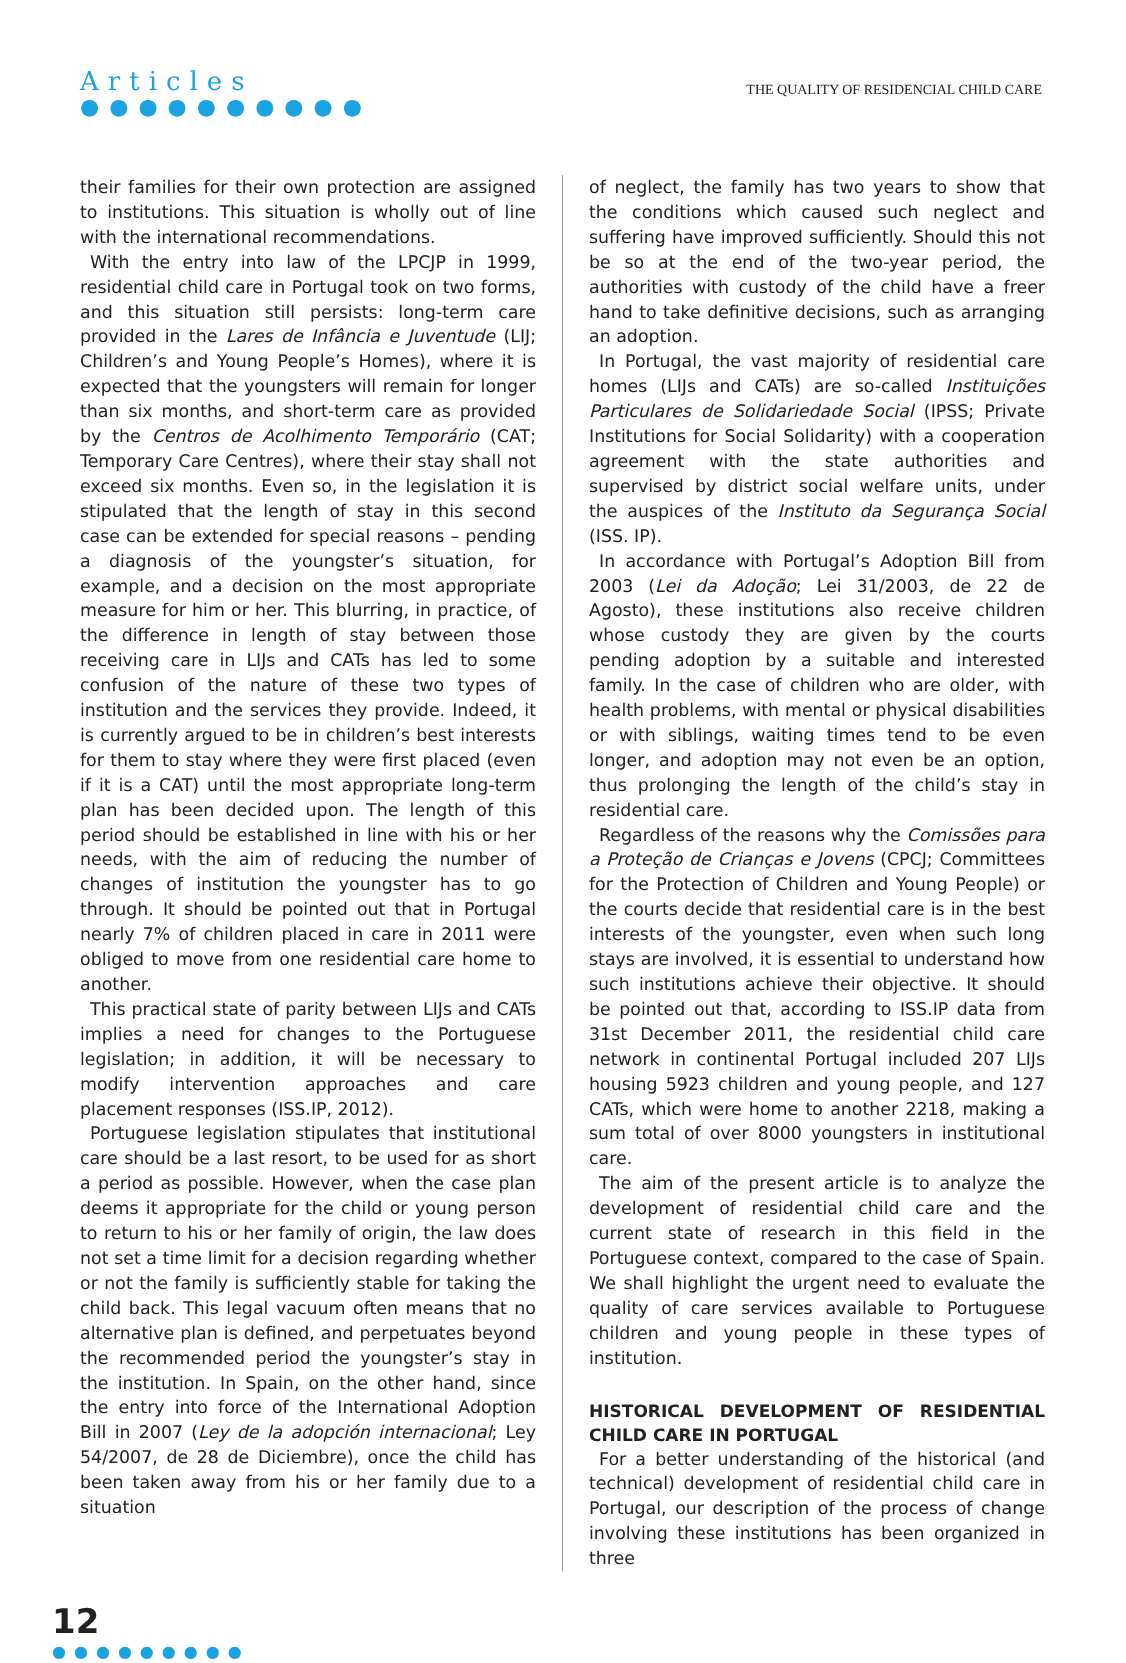Articles
●●●●●●●●●●
THE QUALITY OF RESIDENCIAL CHILD CARE
their families for their own protection are assigned to institutions. This situation is wholly out of line with the international recommendations.
With the entry into law of the LPCJP in 1999, residential child care in Portugal took on two forms, and this situation still persists: long-term care provided in the Lares de Infância e Juventude (LIJ; Children’s and Young People’s Homes), where it is expected that the youngsters will remain for longer than six months, and short-term care as provided by the Centros de Acolhimento Temporário (CAT; Temporary Care Centres), where their stay shall not exceed six months. Even so, in the legislation it is stipulated that the length of stay in this second case can be extended for special reasons – pending a diagnosis of the youngster’s situation, for example, and a decision on the most appropriate measure for him or her. This blurring, in practice, of the difference in length of stay between those receiving care in LIJs and CATs has led to some confusion of the nature of these two types of institution and the services they provide. Indeed, it is currently argued to be in children’s best interests for them to stay where they were first placed (even if it is a CAT) until the most appropriate long-term plan has been decided upon. The length of this period should be established in line with his or her needs, with the aim of reducing the number of changes of institution the youngster has to go through. It should be pointed out that in Portugal nearly 7% of children placed in care in 2011 were obliged to move from one residential care home to another.
This practical state of parity between LIJs and CATs implies a need for changes to the Portuguese legislation; in addition, it will be necessary to modify intervention approaches and care placement responses (ISS.IP, 2012).
Portuguese legislation stipulates that institutional care should be a last resort, to be used for as short a period as possible. However, when the case plan deems it appropriate for the child or young person to return to his or her family of origin, the law does not set a time limit for a decision regarding whether or not the family is sufficiently stable for taking the child back. This legal vacuum often means that no alternative plan is defined, and perpetuates beyond the recommended period the youngster’s stay in the institution. In Spain, on the other hand, since the entry into force of the International Adoption Bill in 2007 (Ley de la adopción internacional; Ley 54/2007, de 28 de Diciembre), once the child has been taken away from his or her family due to a situation
of neglect, the family has two years to show that the conditions which caused such neglect and suffering have improved sufficiently. Should this not be so at the end of the two-year period, the authorities with custody of the child have a freer hand to take definitive decisions, such as arranging an adoption.
In Portugal, the vast majority of residential care homes (LIJs and CATs) are so-called Instituições Particulares de Solidariedade Social (IPSS; Private Institutions for Social Solidarity) with a cooperation agreement with the state authorities and supervised by district social welfare units, under the auspices of the Instituto da Segurança Social (ISS. IP).
In accordance with Portugal’s Adoption Bill from 2003 (Lei da Adoção; Lei 31/2003, de 22 de Agosto), these institutions also receive children whose custody they are given by the courts pending adoption by a suitable and interested family. In the case of children who are older, with health problems, with mental or physical disabilities or with siblings, waiting times tend to be even longer, and adoption may not even be an option, thus prolonging the length of the child’s stay in residential care.
Regardless of the reasons why the Comissões para a Proteção de Crianças e Jovens (CPCJ; Committees for the Protection of Children and Young People) or the courts decide that residential care is in the best interests of the youngster, even when such long stays are involved, it is essential to understand how such institutions achieve their objective. It should be pointed out that, according to ISS.IP data from 31st December 2011, the residential child care network in continental Portugal included 207 LIJs housing 5923 children and young people, and 127 CATs, which were home to another 2218, making a sum total of over 8000 youngsters in institutional care.
The aim of the present article is to analyze the development of residential child care and the current state of research in this field in the Portuguese context, compared to the case of Spain. We shall highlight the urgent need to evaluate the quality of care services available to Portuguese children and young people in these types of institution.
HISTORICAL DEVELOPMENT OF RESIDENTIAL CHILD CARE IN PORTUGAL
For a better understanding of the historical (and technical) development of residential child care in Portugal, our description of the process of change involving these institutions has been organized in three
12
●●●●●●●●●